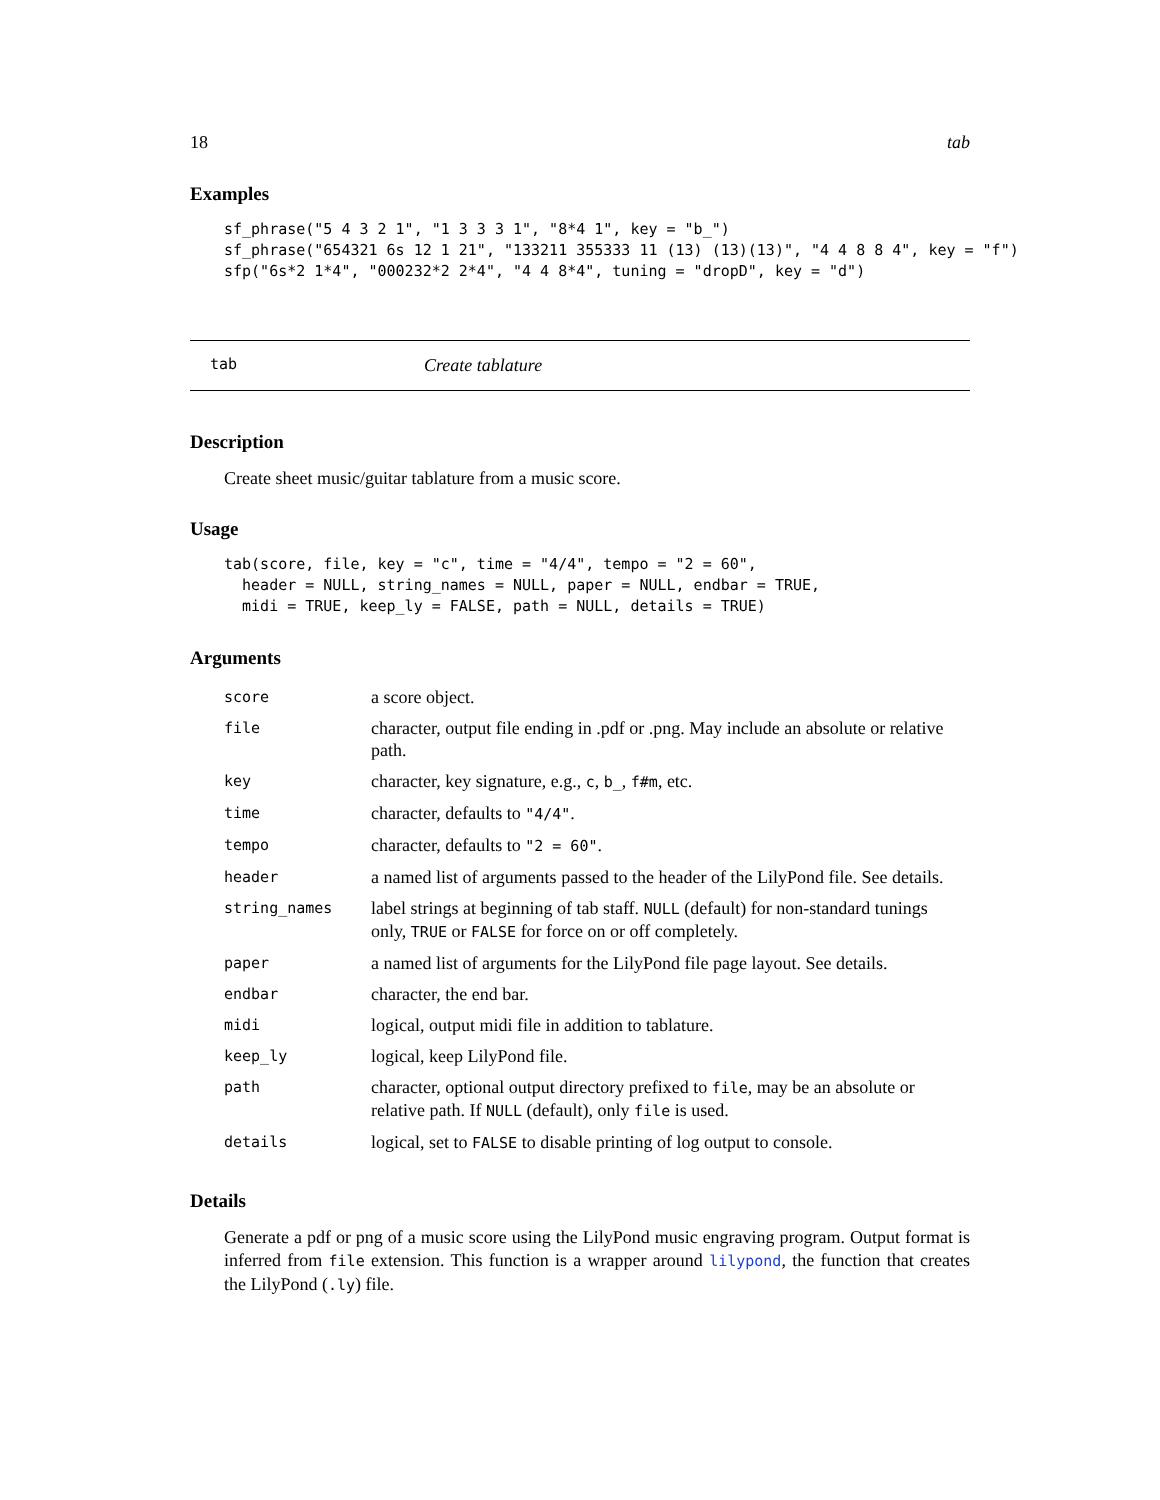18 tab
Examples
sf_phrase("5 4 3 2 1", "1 3 3 3 1", "8*4 1", key = "b_")
sf_phrase("654321 6s 12 1 21", "133211 355333 11 (13) (13)(13)", "4 4 8 8 4", key = "f")
sfp("6s*2 1*4", "000232*2 2*4", "4 4 8*4", tuning = "dropD", key = "d")
tab Create tablature
Description
Create sheet music/guitar tablature from a music score.
Usage
tab(score, file, key = "c", time = "4/4", tempo = "2 = 60",
  header = NULL, string_names = NULL, paper = NULL, endbar = TRUE,
  midi = TRUE, keep_ly = FALSE, path = NULL, details = TRUE)
Arguments
| score | a score object. |
| file | character, output file ending in .pdf or .png. May include an absolute or relative path. |
| key | character, key signature, e.g., c , b_ , f#m , etc. |
| time | character, defaults to "4/4" . |
| tempo | character, defaults to "2 = 60" . |
| header | a named list of arguments passed to the header of the LilyPond file. See details. |
| string_names | label strings at beginning of tab staff. NULL (default) for non-standard tunings only, TRUE or FALSE for force on or off completely. |
| paper | a named list of arguments for the LilyPond file page layout. See details. |
| endbar | character, the end bar. |
| midi | logical, output midi file in addition to tablature. |
| keep_ly | logical, keep LilyPond file. |
| path | character, optional output directory prefixed to file , may be an absolute or relative path. If NULL (default), only file is used. |
| details | logical, set to FALSE to disable printing of log output to console. |
Details
Generate a pdf or png of a music score using the LilyPond music engraving program. Output format is inferred from file extension. This function is a wrapper around lilypond, the function that creates the LilyPond (.ly) file.